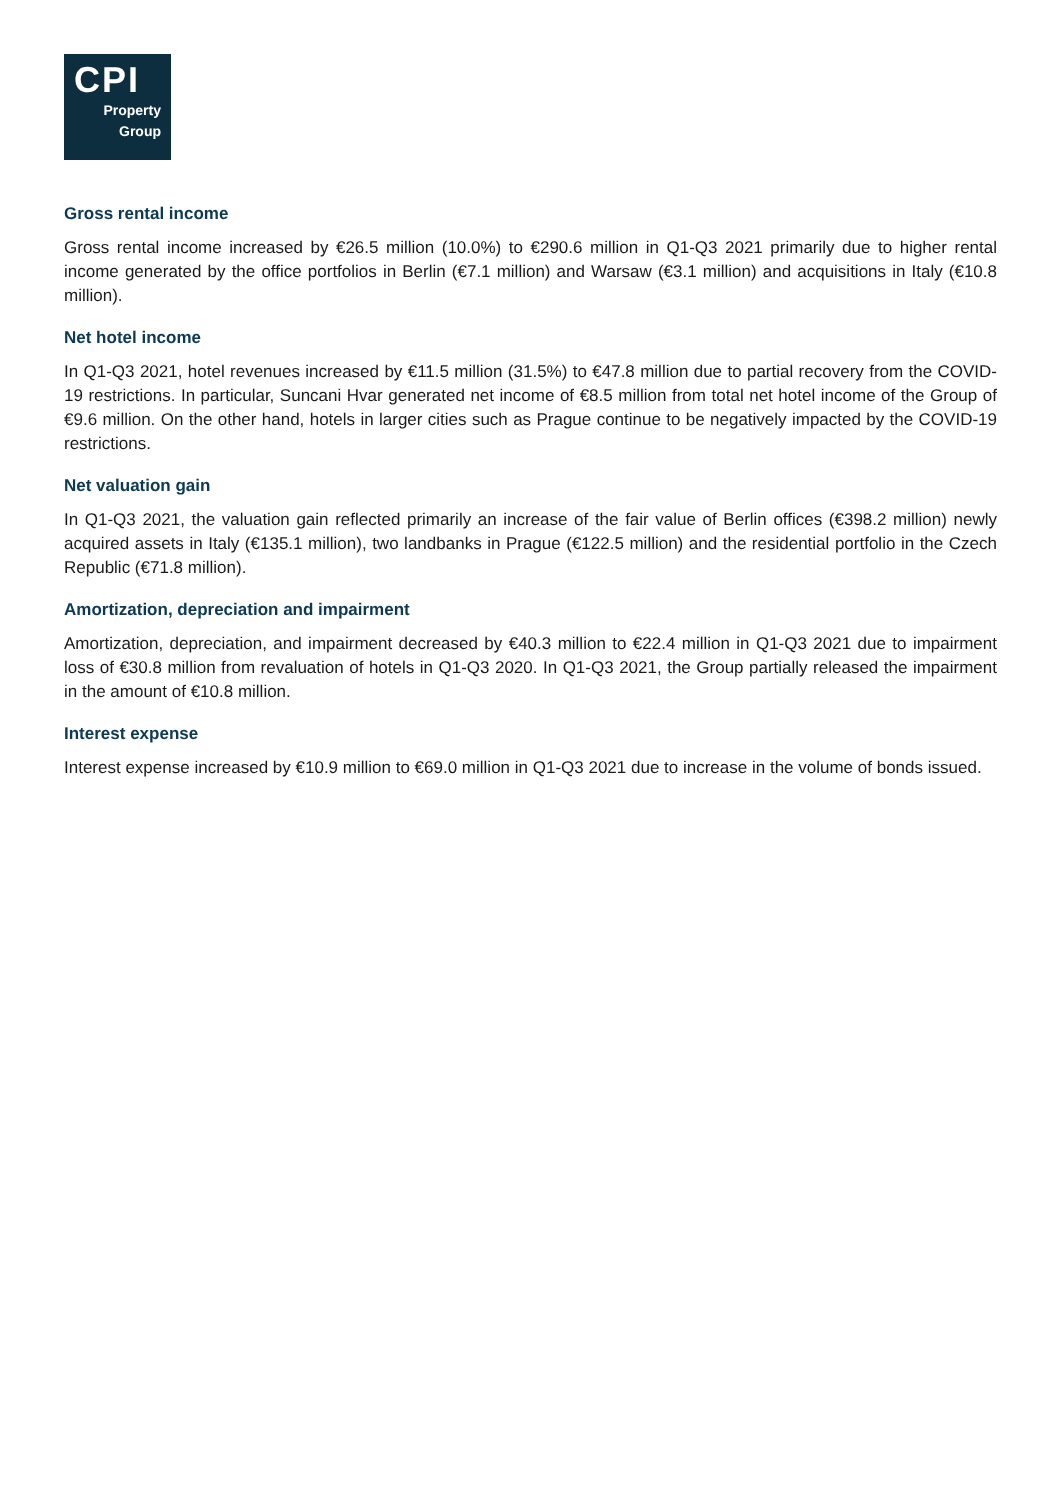CPI
Property
Group
Gross rental income
Gross rental income increased by €26.5 million (10.0%) to €290.6 million in Q1-Q3 2021 primarily due to higher rental income generated by the office portfolios in Berlin (€7.1 million) and Warsaw (€3.1 million) and acquisitions in Italy (€10.8 million).
Net hotel income
In Q1-Q3 2021, hotel revenues increased by €11.5 million (31.5%) to €47.8 million due to partial recovery from the COVID-19 restrictions. In particular, Suncani Hvar generated net income of €8.5 million from total net hotel income of the Group of €9.6 million. On the other hand, hotels in larger cities such as Prague continue to be negatively impacted by the COVID-19 restrictions.
Net valuation gain
In Q1-Q3 2021, the valuation gain reflected primarily an increase of the fair value of Berlin offices (€398.2 million) newly acquired assets in Italy (€135.1 million), two landbanks in Prague (€122.5 million) and the residential portfolio in the Czech Republic (€71.8 million).
Amortization, depreciation and impairment
Amortization, depreciation, and impairment decreased by €40.3 million to €22.4 million in Q1-Q3 2021 due to impairment loss of €30.8 million from revaluation of hotels in Q1-Q3 2020. In Q1-Q3 2021, the Group partially released the impairment in the amount of €10.8 million.
Interest expense
Interest expense increased by €10.9 million to €69.0 million in Q1-Q3 2021 due to increase in the volume of bonds issued.